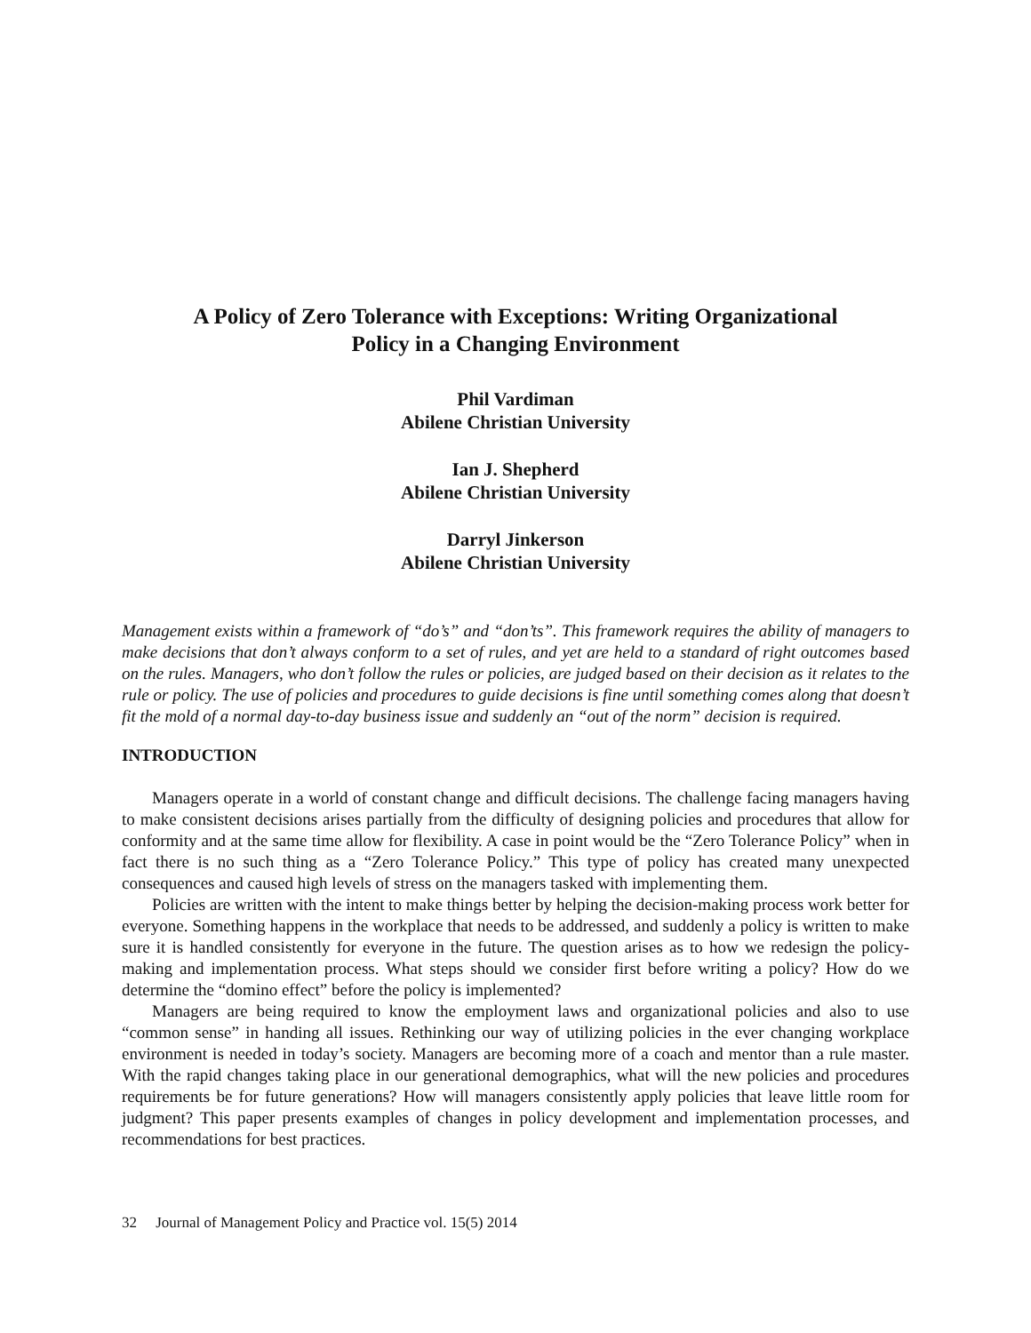A Policy of Zero Tolerance with Exceptions: Writing Organizational
Policy in a Changing Environment
Phil Vardiman
Abilene Christian University
Ian J. Shepherd
Abilene Christian University
Darryl Jinkerson
Abilene Christian University
Management exists within a framework of “do’s” and “don’ts”. This framework requires the ability of managers to make decisions that don’t always conform to a set of rules, and yet are held to a standard of right outcomes based on the rules. Managers, who don’t follow the rules or policies, are judged based on their decision as it relates to the rule or policy. The use of policies and procedures to guide decisions is fine until something comes along that doesn’t fit the mold of a normal day-to-day business issue and suddenly an “out of the norm” decision is required.
INTRODUCTION
Managers operate in a world of constant change and difficult decisions. The challenge facing managers having to make consistent decisions arises partially from the difficulty of designing policies and procedures that allow for conformity and at the same time allow for flexibility. A case in point would be the “Zero Tolerance Policy” when in fact there is no such thing as a “Zero Tolerance Policy.” This type of policy has created many unexpected consequences and caused high levels of stress on the managers tasked with implementing them.
Policies are written with the intent to make things better by helping the decision-making process work better for everyone. Something happens in the workplace that needs to be addressed, and suddenly a policy is written to make sure it is handled consistently for everyone in the future. The question arises as to how we redesign the policy-making and implementation process. What steps should we consider first before writing a policy? How do we determine the “domino effect” before the policy is implemented?
Managers are being required to know the employment laws and organizational policies and also to use “common sense” in handing all issues. Rethinking our way of utilizing policies in the ever changing workplace environment is needed in today’s society. Managers are becoming more of a coach and mentor than a rule master. With the rapid changes taking place in our generational demographics, what will the new policies and procedures requirements be for future generations? How will managers consistently apply policies that leave little room for judgment? This paper presents examples of changes in policy development and implementation processes, and recommendations for best practices.
32 Journal of Management Policy and Practice vol. 15(5) 2014